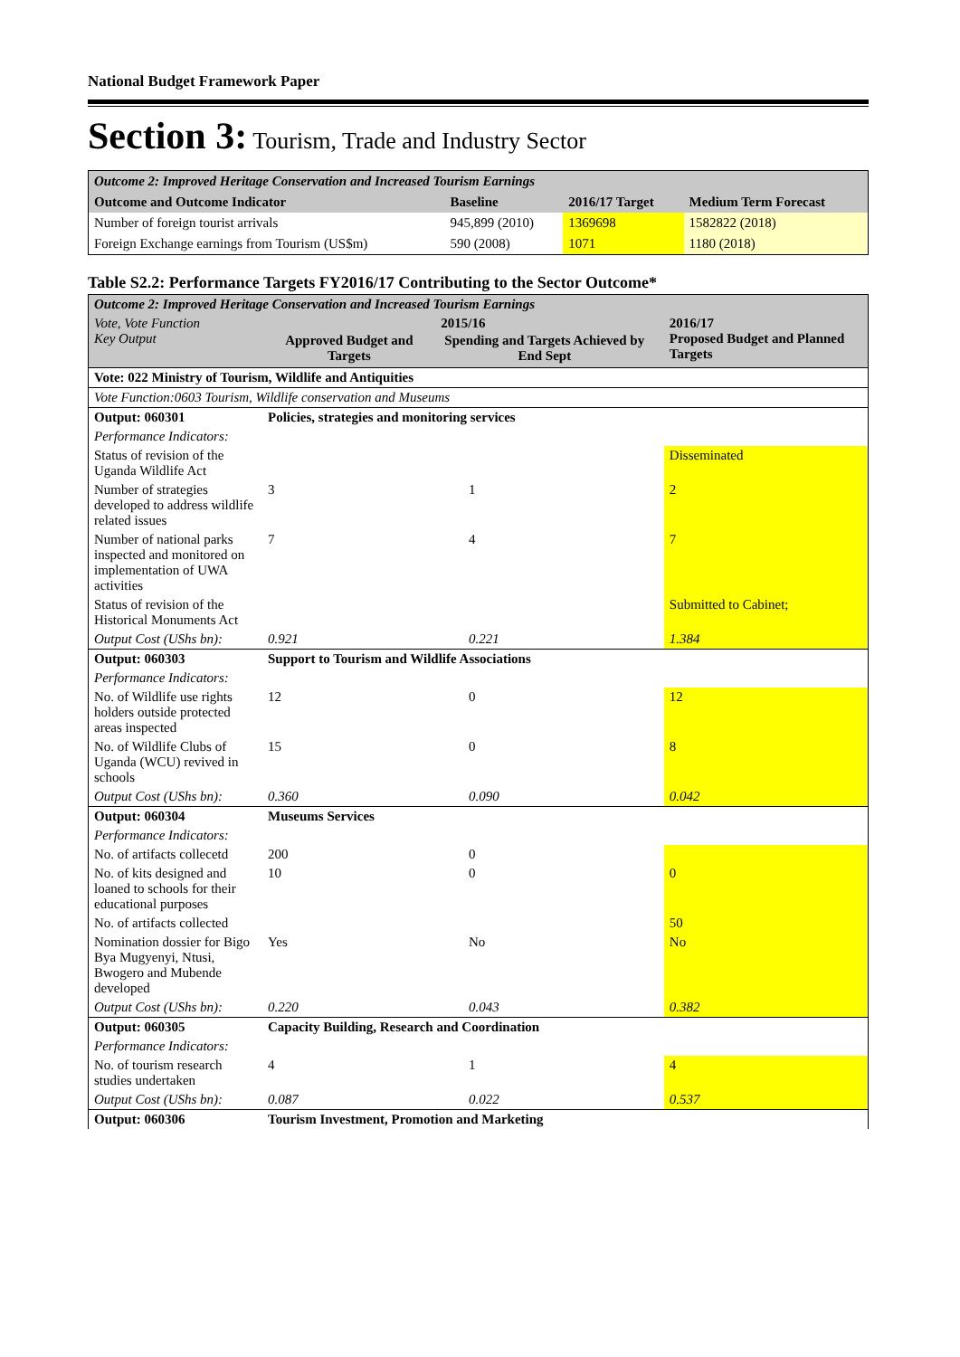National Budget Framework Paper
Section 3: Tourism, Trade and Industry Sector
| Outcome 2: Improved Heritage Conservation and Increased Tourism Earnings | | | |
| Outcome and Outcome Indicator | Baseline | 2016/17 Target | Medium Term Forecast |
| Number of foreign tourist arrivals | 945,899 (2010) | 1369698 | 1582822 (2018) |
| Foreign Exchange earnings from Tourism (US$m) | 590 (2008) | 1071 | 1180 (2018) |
Table S2.2: Performance Targets FY2016/17 Contributing to the Sector Outcome*
| Outcome 2: Improved Heritage Conservation and Increased Tourism Earnings | | | |
| Vote, Vote Function Key Output | 2015/16 / Approved Budget and Targets / Spending and Targets Achieved by End Sept / | | 2016/17 Proposed Budget and Planned Targets |
| Vote: 022 Ministry of Tourism, Wildlife and Antiquities | | | |
| Vote Function:0603 Tourism, Wildlife conservation and Museums | | | |
| Output: 060301 | Policies, strategies and monitoring services | | |
| Performance Indicators: | | | |
| Status of revision of the Uganda Wildlife Act | | | Disseminated |
| Number of strategies developed to address wildlife related issues | 3 | 1 | 2 |
| Number of national parks inspected and monitored on implementation of UWA activities | 7 | 4 | 7 |
| Status of revision of the Historical Monuments Act | | | Submitted to Cabinet; |
| Output Cost (UShs bn): | 0.921 | 0.221 | 1.384 |
| Output: 060303 | Support to Tourism and Wildlife Associations | | |
| Performance Indicators: | | | |
| No. of Wildlife use rights holders outside protected areas inspected | 12 | 0 | 12 |
| No. of Wildlife Clubs of Uganda (WCU) revived in schools | 15 | 0 | 8 |
| Output Cost (UShs bn): | 0.360 | 0.090 | 0.042 |
| Output: 060304 | Museums Services | | |
| Performance Indicators: | | | |
| No. of artifacts collecetd | 200 | 0 | |
| No. of kits designed and loaned to schools for their educational purposes | 10 | 0 | 0 |
| No. of artifacts collected | | | 50 |
| Nomination dossier for Bigo Bya Mugyenyi, Ntusi, Bwogero and Mubende developed | Yes | No | No |
| Output Cost (UShs bn): | 0.220 | 0.043 | 0.382 |
| Output: 060305 | Capacity Building, Research and Coordination | | |
| Performance Indicators: | | | |
| No. of tourism research studies undertaken | 4 | 1 | 4 |
| Output Cost (UShs bn): | 0.087 | 0.022 | 0.537 |
| Output: 060306 | Tourism Investment, Promotion and Marketing | | |